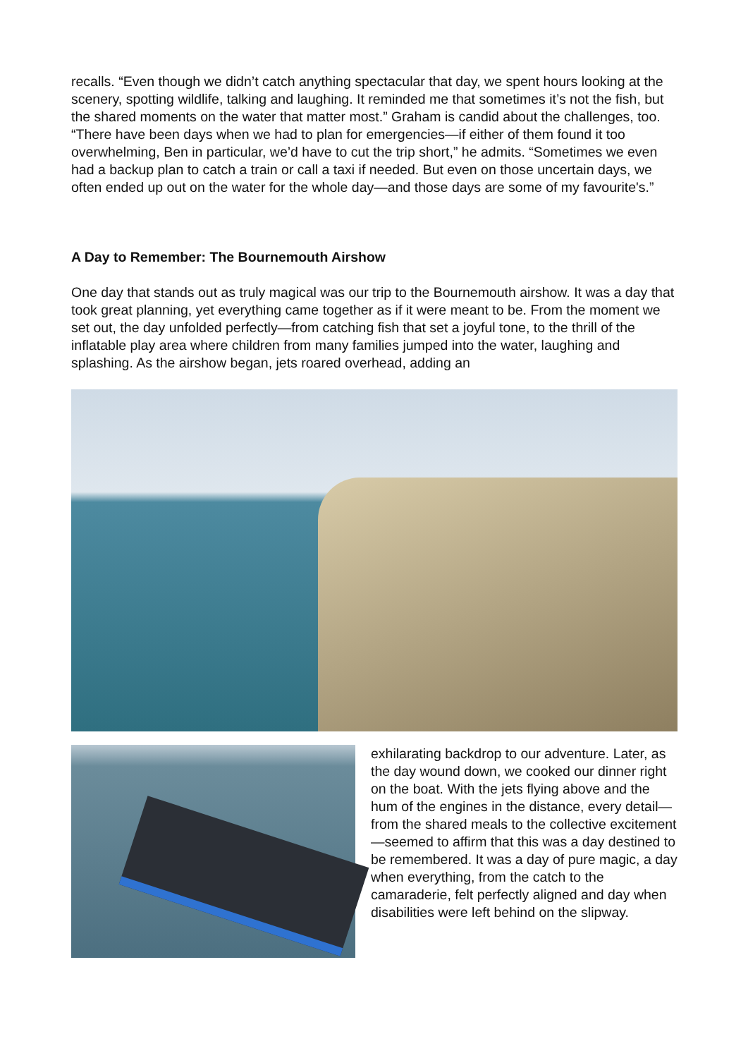recalls. “Even though we didn’t catch anything spectacular that day, we spent hours looking at the scenery, spotting wildlife, talking and laughing. It reminded me that sometimes it’s not the fish, but the shared moments on the water that matter most.” Graham is candid about the challenges, too. “There have been days when we had to plan for emergencies—if either of them found it too overwhelming, Ben in particular, we’d have to cut the trip short,” he admits. “Sometimes we even had a backup plan to catch a train or call a taxi if needed. But even on those uncertain days, we often ended up out on the water for the whole day—and those days are some of my favourite's.”
A Day to Remember: The Bournemouth Airshow
One day that stands out as truly magical was our trip to the Bournemouth airshow. It was a day that took great planning, yet everything came together as if it were meant to be. From the moment we set out, the day unfolded perfectly—from catching fish that set a joyful tone, to the thrill of the inflatable play area where children from many families jumped into the water, laughing and splashing. As the airshow began, jets roared overhead, adding an
exhilarating backdrop to our adventure. Later, as the day wound down, we cooked our dinner right on the boat. With the jets flying above and the hum of the engines in the distance, every detail—from the shared meals to the collective excitement—seemed to affirm that this was a day destined to be remembered. It was a day of pure magic, a day when everything, from the catch to the camaraderie, felt perfectly aligned and day when disabilities were left behind on the slipway.